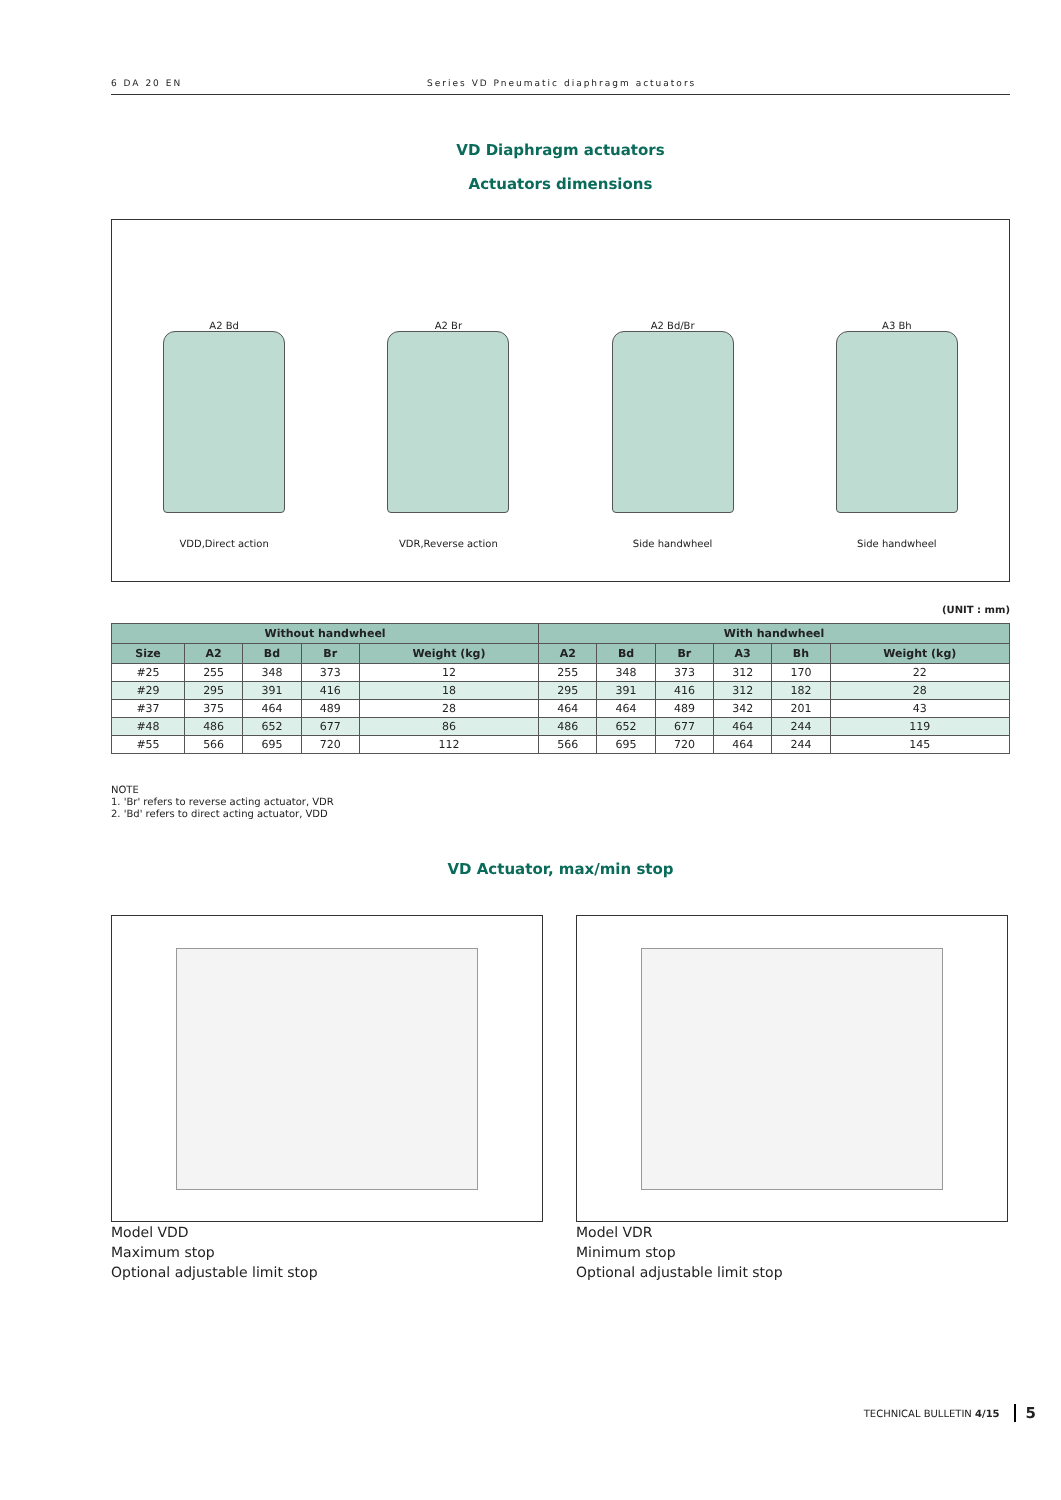6 DA 20 EN Series VD Pneumatic diaphragm actuators
VD Diaphragm actuators
Actuators dimensions
A2 Bd
VDD,Direct action
A2 Br
VDR,Reverse action
A2 Bd/Br
Side handwheel
A3 Bh
Side handwheel
(UNIT : mm)
| Without handwheel | | | | | With handwheel | | | | | |
| --- | --- | --- | --- | --- | --- | --- | --- | --- | --- | --- |
| Size | A2 | Bd | Br | Weight (kg) | A2 | Bd | Br | A3 | Bh | Weight (kg) |
| #25 | 255 | 348 | 373 | 12 | 255 | 348 | 373 | 312 | 170 | 22 |
| #29 | 295 | 391 | 416 | 18 | 295 | 391 | 416 | 312 | 182 | 28 |
| #37 | 375 | 464 | 489 | 28 | 464 | 464 | 489 | 342 | 201 | 43 |
| #48 | 486 | 652 | 677 | 86 | 486 | 652 | 677 | 464 | 244 | 119 |
| #55 | 566 | 695 | 720 | 112 | 566 | 695 | 720 | 464 | 244 | 145 |
NOTE
1. 'Br' refers to reverse acting actuator, VDR
2. 'Bd' refers to direct acting actuator, VDD
VD Actuator, max/min stop
Model VDD
Maximum stop
Optional adjustable limit stop
Model VDR
Minimum stop
Optional adjustable limit stop
TECHNICAL BULLETIN 4/15 5